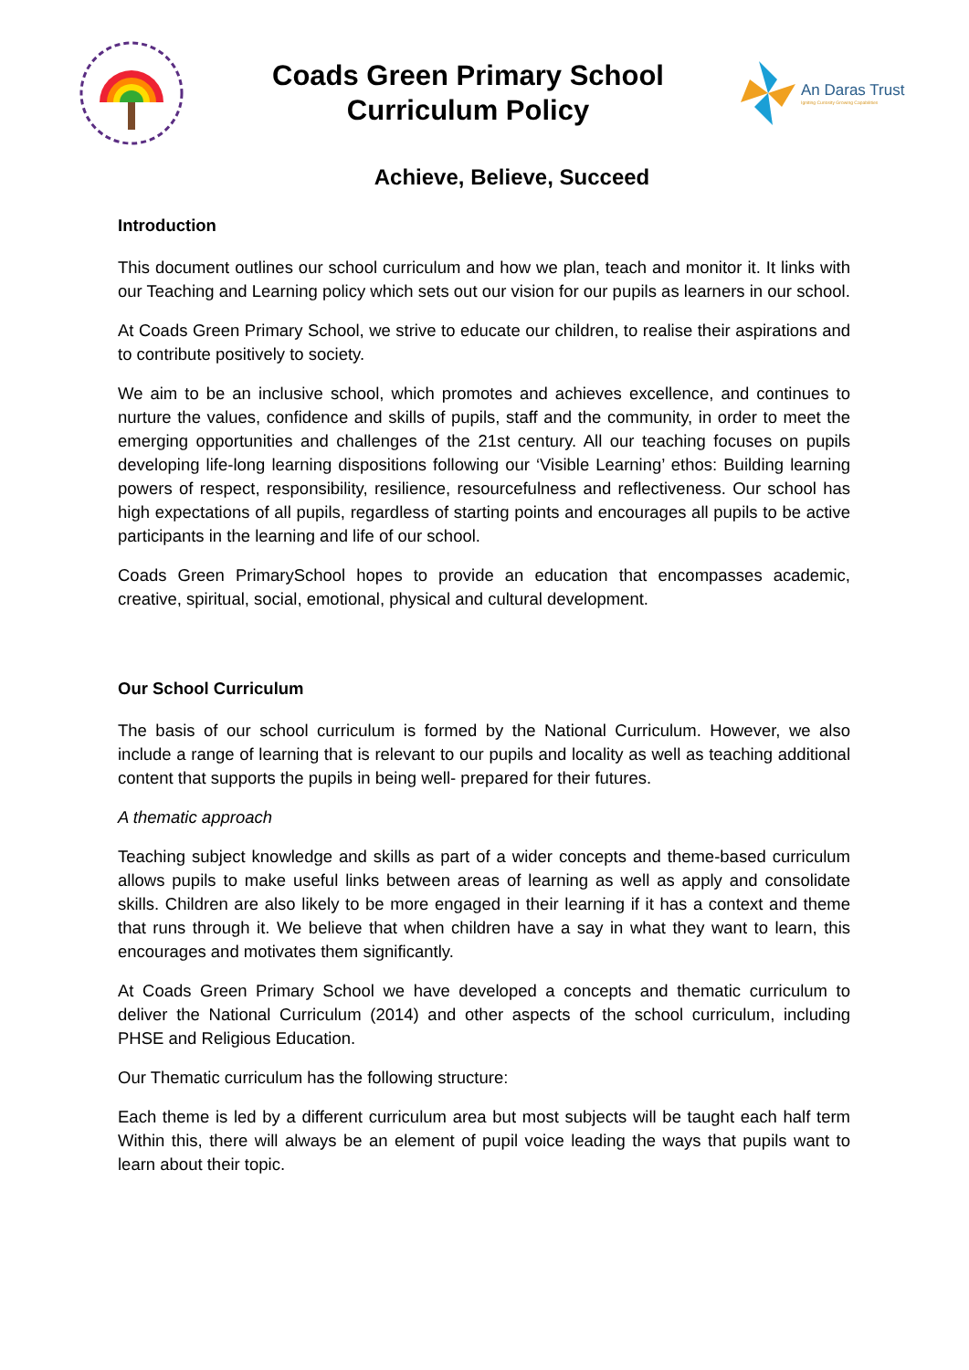Coads Green Primary School
Curriculum Policy
An Daras Trust
Igniting Curiosity Growing Capabilities
Achieve, Believe, Succeed
Introduction
This document outlines our school curriculum and how we plan, teach and monitor it. It links with our Teaching and Learning policy which sets out our vision for our pupils as learners in our school.
At Coads Green Primary School, we strive to educate our children, to realise their aspirations and to contribute positively to society.
We aim to be an inclusive school, which promotes and achieves excellence, and continues to nurture the values, confidence and skills of pupils, staff and the community, in order to meet the emerging opportunities and challenges of the 21st century. All our teaching focuses on pupils developing life-long learning dispositions following our ‘Visible Learning’ ethos: Building learning powers of respect, responsibility, resilience, resourcefulness and reflectiveness. Our school has high expectations of all pupils, regardless of starting points and encourages all pupils to be active participants in the learning and life of our school.
Coads Green PrimarySchool hopes to provide an education that encompasses academic, creative, spiritual, social, emotional, physical and cultural development.
Our School Curriculum
The basis of our school curriculum is formed by the National Curriculum. However, we also include a range of learning that is relevant to our pupils and locality as well as teaching additional content that supports the pupils in being well- prepared for their futures.
A thematic approach
Teaching subject knowledge and skills as part of a wider concepts and theme-based curriculum allows pupils to make useful links between areas of learning as well as apply and consolidate skills. Children are also likely to be more engaged in their learning if it has a context and theme that runs through it. We believe that when children have a say in what they want to learn, this encourages and motivates them significantly.
At Coads Green Primary School we have developed a concepts and thematic curriculum to deliver the National Curriculum (2014) and other aspects of the school curriculum, including PHSE and Religious Education.
Our Thematic curriculum has the following structure:
Each theme is led by a different curriculum area but most subjects will be taught each half term Within this, there will always be an element of pupil voice leading the ways that pupils want to learn about their topic.